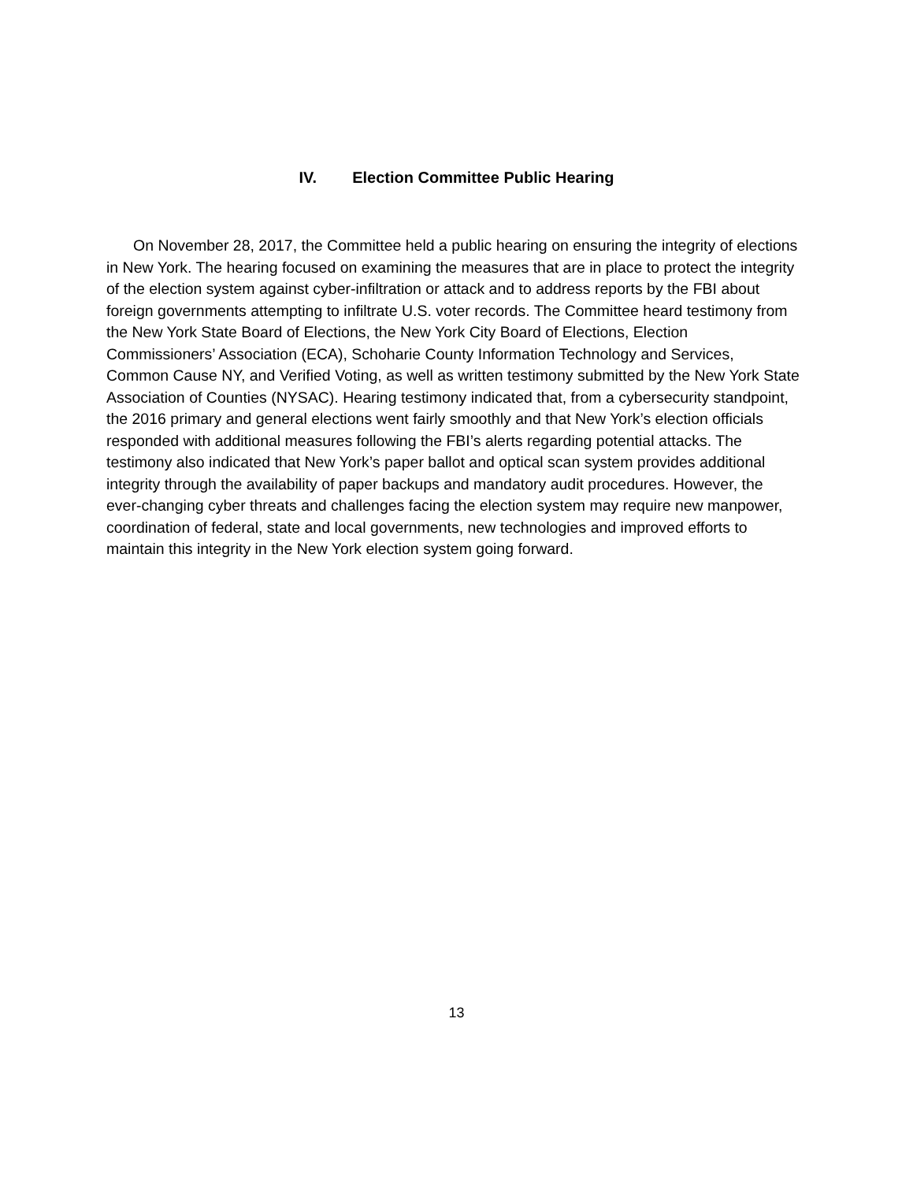IV. Election Committee Public Hearing
On November 28, 2017, the Committee held a public hearing on ensuring the integrity of elections in New York. The hearing focused on examining the measures that are in place to protect the integrity of the election system against cyber-infiltration or attack and to address reports by the FBI about foreign governments attempting to infiltrate U.S. voter records. The Committee heard testimony from the New York State Board of Elections, the New York City Board of Elections, Election Commissioners’ Association (ECA), Schoharie County Information Technology and Services, Common Cause NY, and Verified Voting, as well as written testimony submitted by the New York State Association of Counties (NYSAC). Hearing testimony indicated that, from a cybersecurity standpoint, the 2016 primary and general elections went fairly smoothly and that New York’s election officials responded with additional measures following the FBI’s alerts regarding potential attacks. The testimony also indicated that New York’s paper ballot and optical scan system provides additional integrity through the availability of paper backups and mandatory audit procedures. However, the ever-changing cyber threats and challenges facing the election system may require new manpower, coordination of federal, state and local governments, new technologies and improved efforts to maintain this integrity in the New York election system going forward.
13